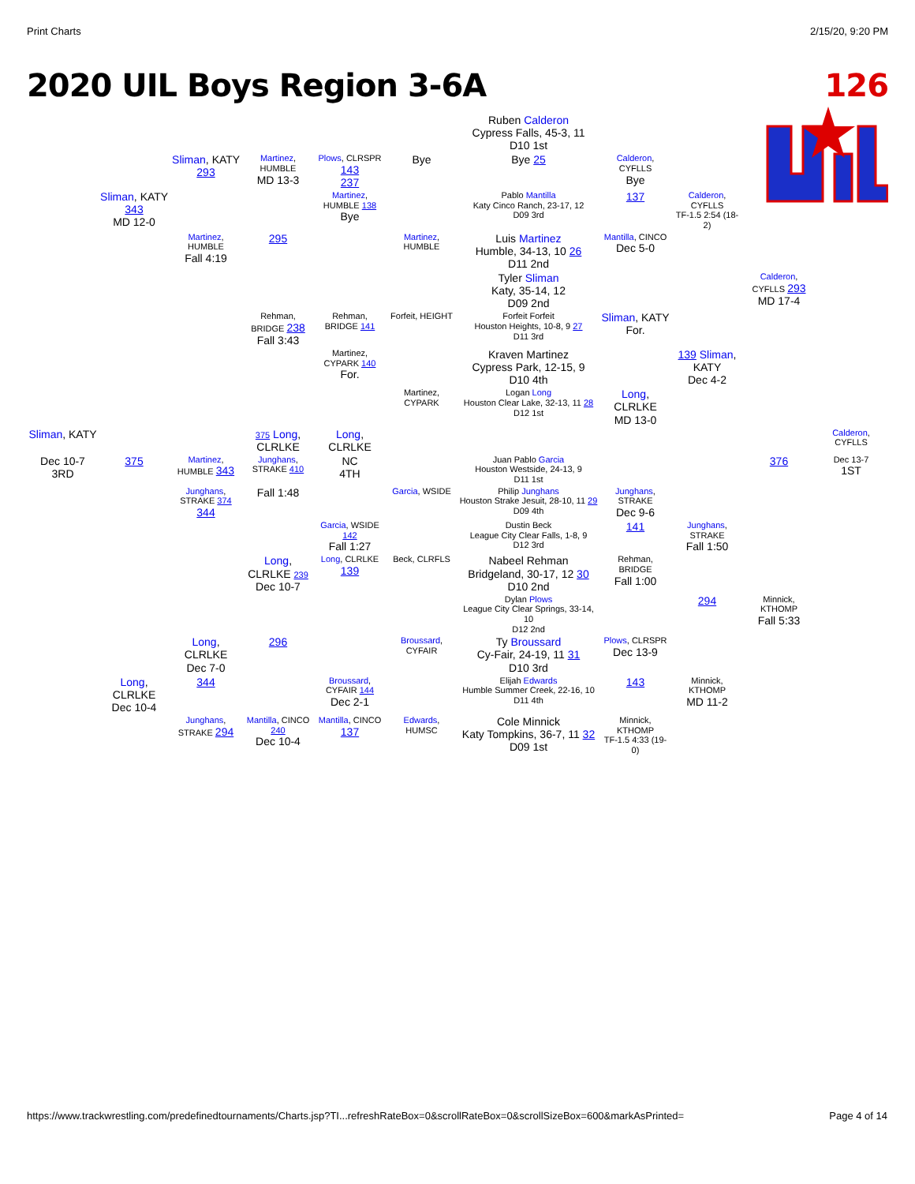Print Charts 2/15/20, 9:20 PM
2020 UIL Boys Region 3-6A 126
Ruben Calderon
Cypress Falls, 45-3, 11
D10 1st
Sliman, KATY 293
Martinez, HUMBLE
MD 13-3
Plows, CLRSPR 143
237
Bye
Bye 25
Calderon, CYFLLS
Bye
Sliman, KATY 343
MD 12-0
Martinez, HUMBLE 138
Bye
Pablo Mantilla
Katy Cinco Ranch, 23-17, 12
D09 3rd
137
Calderon, CYFLLS
TF-1.5 2:54 (18-2)
Martinez, HUMBLE
Fall 4:19
295
Martinez, HUMBLE
Luis Martinez
Humble, 34-13, 10 26
D11 2nd
Mantilla, CINCO
Dec 5-0
Tyler Sliman
Katy, 35-14, 12
D09 2nd
Calderon, CYFLLS 293
MD 17-4
Rehman, BRIDGE 238
Fall 3:43
Rehman, BRIDGE 141
Forfeit, HEIGHT
Forfeit Forfeit
Houston Heights, 10-8, 9 27
D11 3rd
Sliman, KATY
For.
Martinez, CYPARK 140
For.
Kraven Martinez
Cypress Park, 12-15, 9
D10 4th
139 Sliman, KATY
Dec 4-2
Martinez, CYPARK
Logan Long
Houston Clear Lake, 32-13, 11 28
D12 1st
Long, CLRLKE
MD 13-0
Sliman, KATY
375 Long, CLRLKE
Long, CLRLKE
Calderon, CYFLLS
Dec 10-7
3RD
375
Martinez, HUMBLE 343
Junghans, STRAKE 410
NC
4TH
Juan Pablo Garcia
Houston Westside, 24-13, 9
D11 1st
376
Dec 13-7
1ST
Junghans, STRAKE 374
344
Fall 1:48
Garcia, WSIDE
Philip Junghans
Houston Strake Jesuit, 28-10, 11 29
D09 4th
Junghans, STRAKE
Dec 9-6
Garcia, WSIDE 142
Fall 1:27
Dustin Beck
League City Clear Falls, 1-8, 9
D12 3rd
141
Junghans, STRAKE
Fall 1:50
Long, CLRLKE 239
Dec 10-7
Long, CLRLKE 139
Beck, CLRFLS
Nabeel Rehman
Bridgeland, 30-17, 12 30
D10 2nd
Rehman, BRIDGE
Fall 1:00
Dylan Plows
League City Clear Springs, 33-14, 10
D12 2nd
294
Minnick, KTHOMP
Fall 5:33
Long, CLRLKE
Dec 7-0
296
Broussard, CYFAIR
Ty Broussard
Cy-Fair, 24-19, 11 31
D10 3rd
Plows, CLRSPR
Dec 13-9
Long, CLRLKE
Dec 10-4
344
Broussard, CYFAIR 144
Dec 2-1
Elijah Edwards
Humble Summer Creek, 22-16, 10
D11 4th
143
Minnick, KTHOMP
MD 11-2
Junghans, STRAKE 294
Mantilla, CINCO 240
Dec 10-4
Mantilla, CINCO 137
Edwards, HUMSC
Cole Minnick
Katy Tompkins, 36-7, 11 32
D09 1st
Minnick, KTHOMP
TF-1.5 4:33 (19-0)
https://www.trackwrestling.com/predefinedtournaments/Charts.jsp?TI...refreshRateBox=0&scrollRateBox=0&scrollSizeBox=600&markAsPrinted= Page 4 of 14